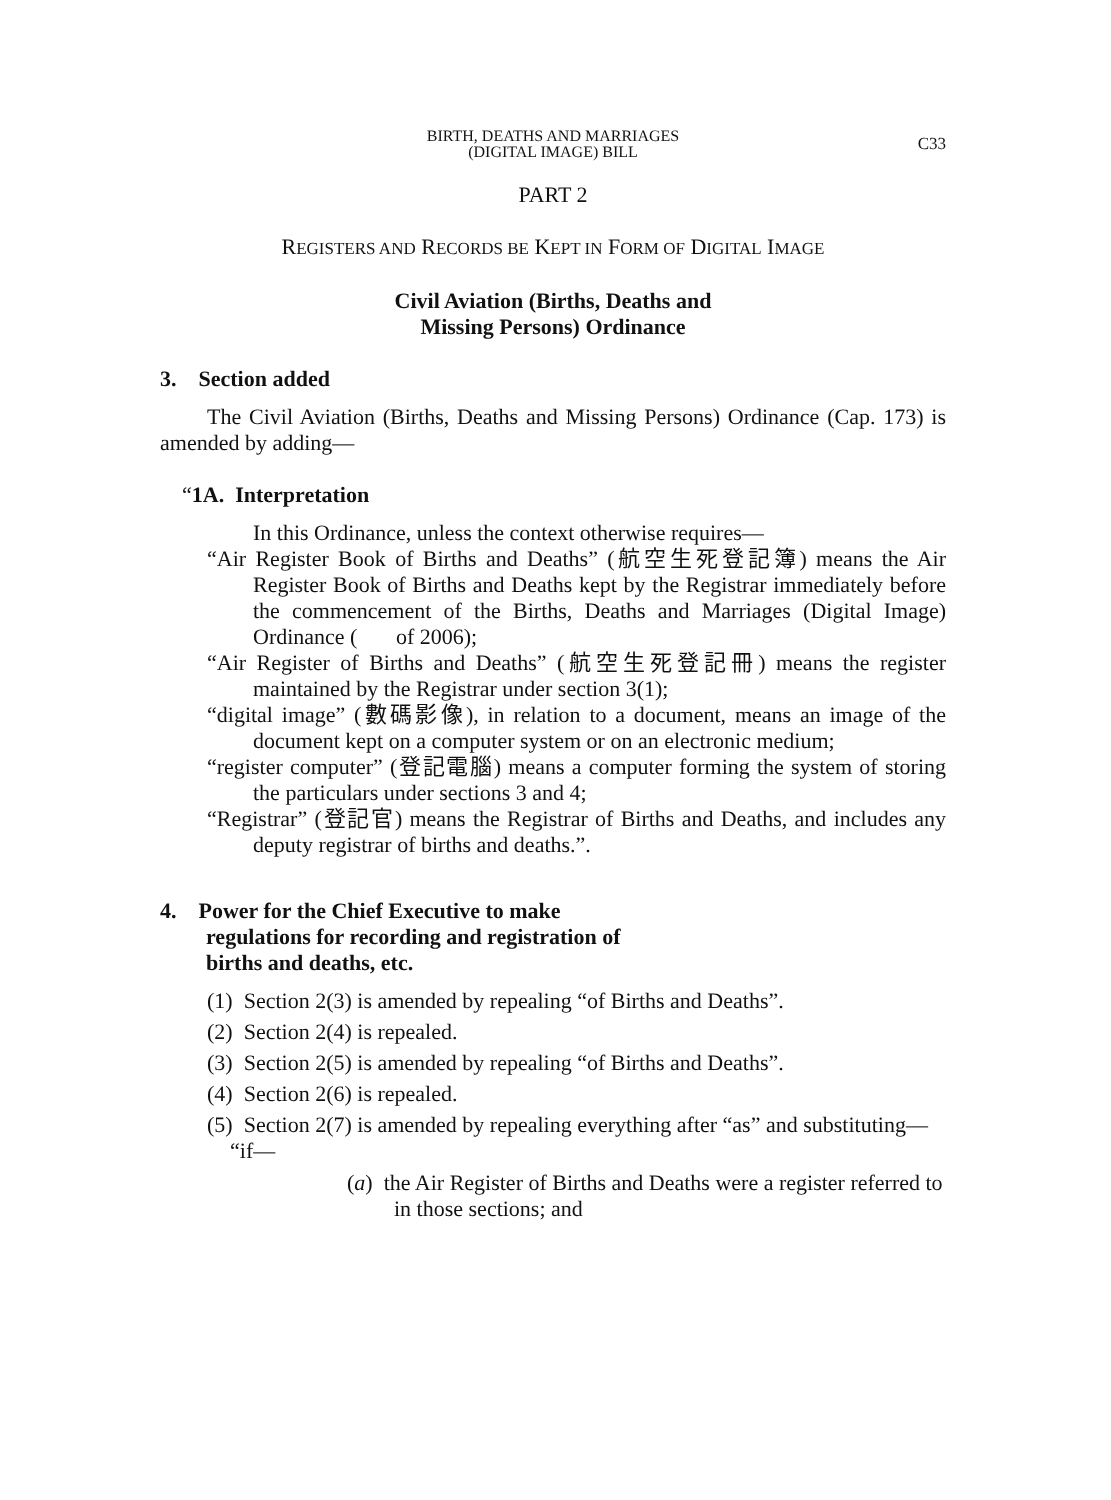C33
BIRTH, DEATHS AND MARRIAGES
(DIGITAL IMAGE) BILL
PART 2
REGISTERS AND RECORDS BE KEPT IN FORM OF DIGITAL IMAGE
Civil Aviation (Births, Deaths and
Missing Persons) Ordinance
3. Section added
The Civil Aviation (Births, Deaths and Missing Persons) Ordinance (Cap. 173) is amended by adding—
“1A. Interpretation
In this Ordinance, unless the context otherwise requires—
“Air Register Book of Births and Deaths” (航空生死登記簿) means the Air Register Book of Births and Deaths kept by the Registrar immediately before the commencement of the Births, Deaths and Marriages (Digital Image) Ordinance ( of 2006);
“Air Register of Births and Deaths” (航空生死登記冊) means the register maintained by the Registrar under section 3(1);
“digital image” (數碼影像), in relation to a document, means an image of the document kept on a computer system or on an electronic medium;
“register computer” (登記電腦) means a computer forming the system of storing the particulars under sections 3 and 4;
“Registrar” (登記官) means the Registrar of Births and Deaths, and includes any deputy registrar of births and deaths.”.
4. Power for the Chief Executive to make
regulations for recording and registration of
births and deaths, etc.
(1) Section 2(3) is amended by repealing “of Births and Deaths”.
(2) Section 2(4) is repealed.
(3) Section 2(5) is amended by repealing “of Births and Deaths”.
(4) Section 2(6) is repealed.
(5) Section 2(7) is amended by repealing everything after “as” and substituting—
“if—
(a) the Air Register of Births and Deaths were a register referred to in those sections; and